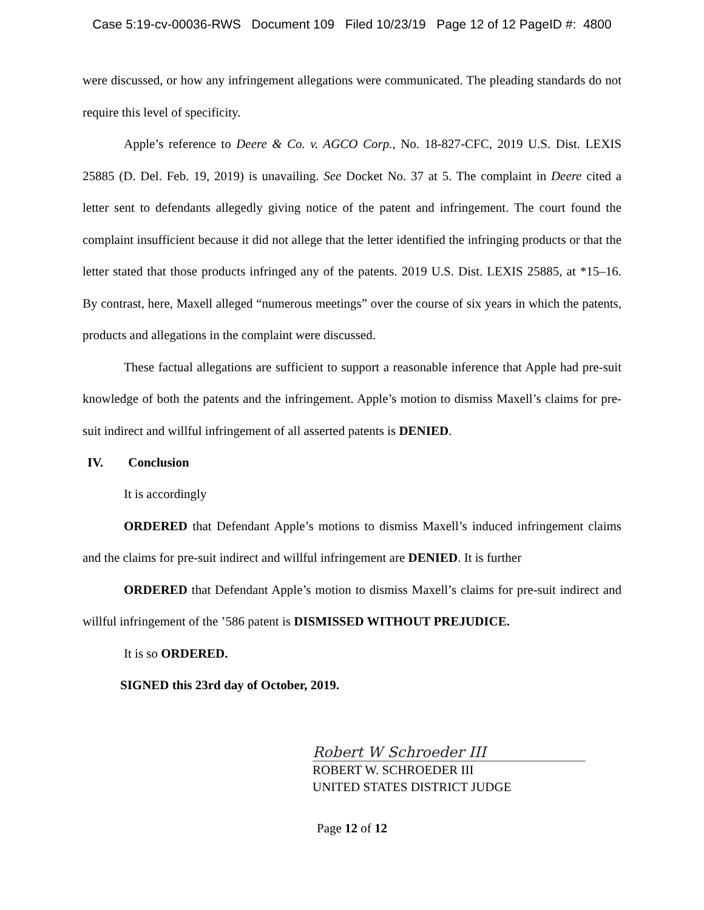Case 5:19-cv-00036-RWS Document 109 Filed 10/23/19 Page 12 of 12 PageID #: 4800
were discussed, or how any infringement allegations were communicated. The pleading standards do not require this level of specificity.
Apple’s reference to Deere & Co. v. AGCO Corp., No. 18-827-CFC, 2019 U.S. Dist. LEXIS 25885 (D. Del. Feb. 19, 2019) is unavailing. See Docket No. 37 at 5. The complaint in Deere cited a letter sent to defendants allegedly giving notice of the patent and infringement. The court found the complaint insufficient because it did not allege that the letter identified the infringing products or that the letter stated that those products infringed any of the patents. 2019 U.S. Dist. LEXIS 25885, at *15–16. By contrast, here, Maxell alleged “numerous meetings” over the course of six years in which the patents, products and allegations in the complaint were discussed.
These factual allegations are sufficient to support a reasonable inference that Apple had pre-suit knowledge of both the patents and the infringement. Apple’s motion to dismiss Maxell’s claims for pre-suit indirect and willful infringement of all asserted patents is DENIED.
IV. Conclusion
It is accordingly
ORDERED that Defendant Apple’s motions to dismiss Maxell’s induced infringement claims and the claims for pre-suit indirect and willful infringement are DENIED. It is further
ORDERED that Defendant Apple’s motion to dismiss Maxell’s claims for pre-suit indirect and willful infringement of the ’586 patent is DISMISSED WITHOUT PREJUDICE.
It is so ORDERED.
SIGNED this 23rd day of October, 2019.
Robert W Schroeder III
ROBERT W. SCHROEDER III
UNITED STATES DISTRICT JUDGE
Page 12 of 12